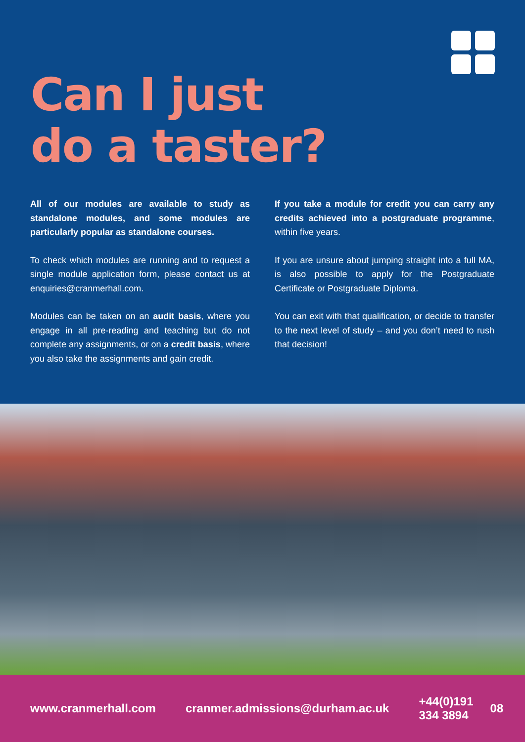Can I just
do a taster?
All of our modules are available to study as standalone modules, and some modules are particularly popular as standalone courses.
To check which modules are running and to request a single module application form, please contact us at enquiries@cranmerhall.com.
Modules can be taken on an audit basis, where you engage in all pre-reading and teaching but do not complete any assignments, or on a credit basis, where you also take the assignments and gain credit.
If you take a module for credit you can carry any credits achieved into a postgraduate programme, within five years.
If you are unsure about jumping straight into a full MA, is also possible to apply for the Postgraduate Certificate or Postgraduate Diploma.
You can exit with that qualification, or decide to transfer to the next level of study – and you don’t need to rush that decision!
www.cranmerhall.com cranmer.admissions@durham.ac.uk +44(0)191 334 3894 08